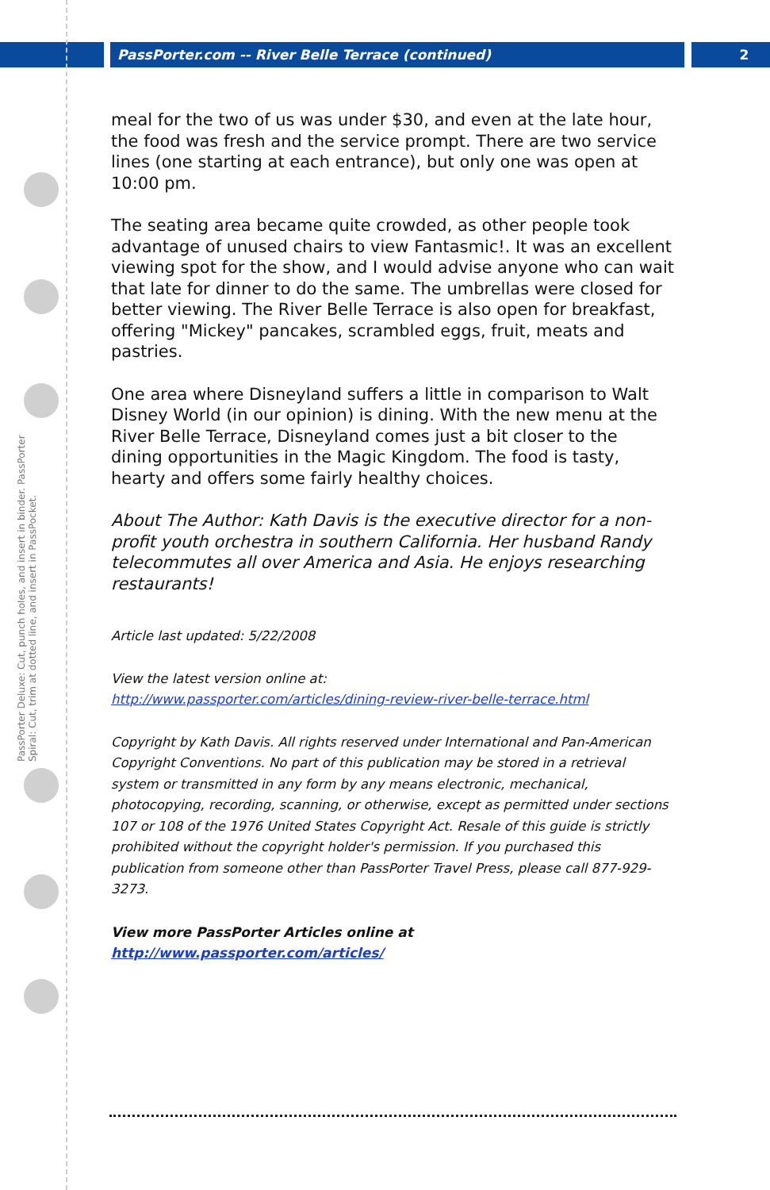PassPorter.com -- River Belle Terrace (continued) 2
PassPorter Deluxe: Cut, punch holes, and insert in binder. PassPorter Spiral: Cut, trim at dotted line, and insert in PassPocket.
meal for the two of us was under $30, and even at the late hour, the food was fresh and the service prompt. There are two service lines (one starting at each entrance), but only one was open at 10:00 pm.
The seating area became quite crowded, as other people took advantage of unused chairs to view Fantasmic!. It was an excellent viewing spot for the show, and I would advise anyone who can wait that late for dinner to do the same. The umbrellas were closed for better viewing. The River Belle Terrace is also open for breakfast, offering "Mickey" pancakes, scrambled eggs, fruit, meats and pastries.
One area where Disneyland suffers a little in comparison to Walt Disney World (in our opinion) is dining. With the new menu at the River Belle Terrace, Disneyland comes just a bit closer to the dining opportunities in the Magic Kingdom. The food is tasty, hearty and offers some fairly healthy choices.
About The Author: Kath Davis is the executive director for a non-profit youth orchestra in southern California. Her husband Randy telecommutes all over America and Asia. He enjoys researching restaurants!
Article last updated: 5/22/2008
View the latest version online at:
http://www.passporter.com/articles/dining-review-river-belle-terrace.html
Copyright by Kath Davis. All rights reserved under International and Pan-American Copyright Conventions. No part of this publication may be stored in a retrieval system or transmitted in any form by any means electronic, mechanical, photocopying, recording, scanning, or otherwise, except as permitted under sections 107 or 108 of the 1976 United States Copyright Act. Resale of this guide is strictly prohibited without the copyright holder's permission. If you purchased this publication from someone other than PassPorter Travel Press, please call 877-929-3273.
View more PassPorter Articles online at http://www.passporter.com/articles/